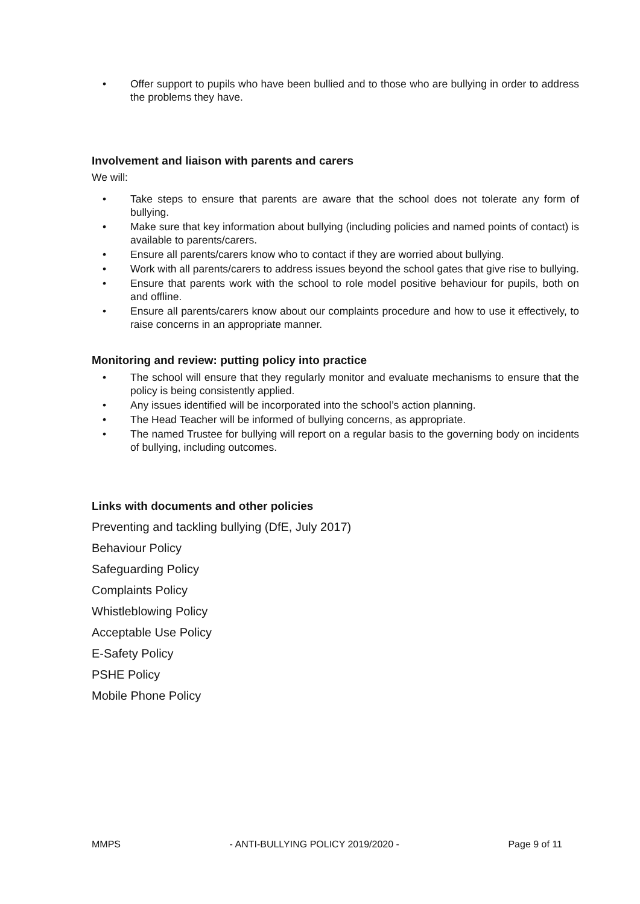• Offer support to pupils who have been bullied and to those who are bullying in order to address the problems they have.
Involvement and liaison with parents and carers
We will:
• Take steps to ensure that parents are aware that the school does not tolerate any form of bullying.
• Make sure that key information about bullying (including policies and named points of contact) is available to parents/carers.
• Ensure all parents/carers know who to contact if they are worried about bullying.
• Work with all parents/carers to address issues beyond the school gates that give rise to bullying.
• Ensure that parents work with the school to role model positive behaviour for pupils, both on and offline.
• Ensure all parents/carers know about our complaints procedure and how to use it effectively, to raise concerns in an appropriate manner.
Monitoring and review: putting policy into practice
• The school will ensure that they regularly monitor and evaluate mechanisms to ensure that the policy is being consistently applied.
• Any issues identified will be incorporated into the school’s action planning.
• The Head Teacher will be informed of bullying concerns, as appropriate.
• The named Trustee for bullying will report on a regular basis to the governing body on incidents of bullying, including outcomes.
Links with documents and other policies
Preventing and tackling bullying (DfE, July 2017)
Behaviour Policy
Safeguarding Policy
Complaints Policy
Whistleblowing Policy
Acceptable Use Policy
E-Safety Policy
PSHE Policy
Mobile Phone Policy
MMPS - ANTI-BULLYING POLICY 2019/2020 - Page 9 of 11